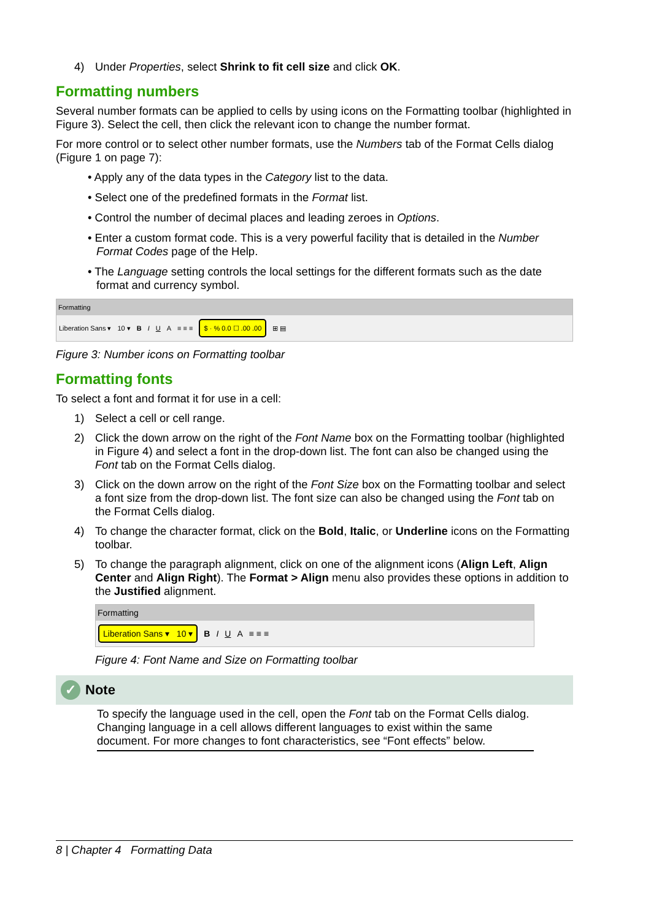4) Under Properties, select Shrink to fit cell size and click OK.
Formatting numbers
Several number formats can be applied to cells by using icons on the Formatting toolbar (highlighted in Figure 3). Select the cell, then click the relevant icon to change the number format.
For more control or to select other number formats, use the Numbers tab of the Format Cells dialog (Figure 1 on page 7):
• Apply any of the data types in the Category list to the data.
• Select one of the predefined formats in the Format list.
• Control the number of decimal places and leading zeroes in Options.
• Enter a custom format code. This is a very powerful facility that is detailed in the Number Format Codes page of the Help.
• The Language setting controls the local settings for the different formats such as the date format and currency symbol.
Formatting
Liberation Sans ▾ 10 ▾ B I U A ≡ ≡ ≡ $ · % 0.0 ☐ .00 .00 ⊞ ▤
Figure 3: Number icons on Formatting toolbar
Formatting fonts
To select a font and format it for use in a cell:
1) Select a cell or cell range.
2) Click the down arrow on the right of the Font Name box on the Formatting toolbar (highlighted in Figure 4) and select a font in the drop-down list. The font can also be changed using the Font tab on the Format Cells dialog.
3) Click on the down arrow on the right of the Font Size box on the Formatting toolbar and select a font size from the drop-down list. The font size can also be changed using the Font tab on the Format Cells dialog.
4) To change the character format, click on the Bold, Italic, or Underline icons on the Formatting toolbar.
5) To change the paragraph alignment, click on one of the alignment icons (Align Left, Align Center and Align Right). The Format > Align menu also provides these options in addition to the Justified alignment.
Formatting
Liberation Sans ▾ 10 ▾ B I U A ≡ ≡ ≡
Figure 4: Font Name and Size on Formatting toolbar
✓ Note
To specify the language used in the cell, open the Font tab on the Format Cells dialog. Changing language in a cell allows different languages to exist within the same document. For more changes to font characteristics, see “Font effects” below.
8 | Chapter 4 Formatting Data